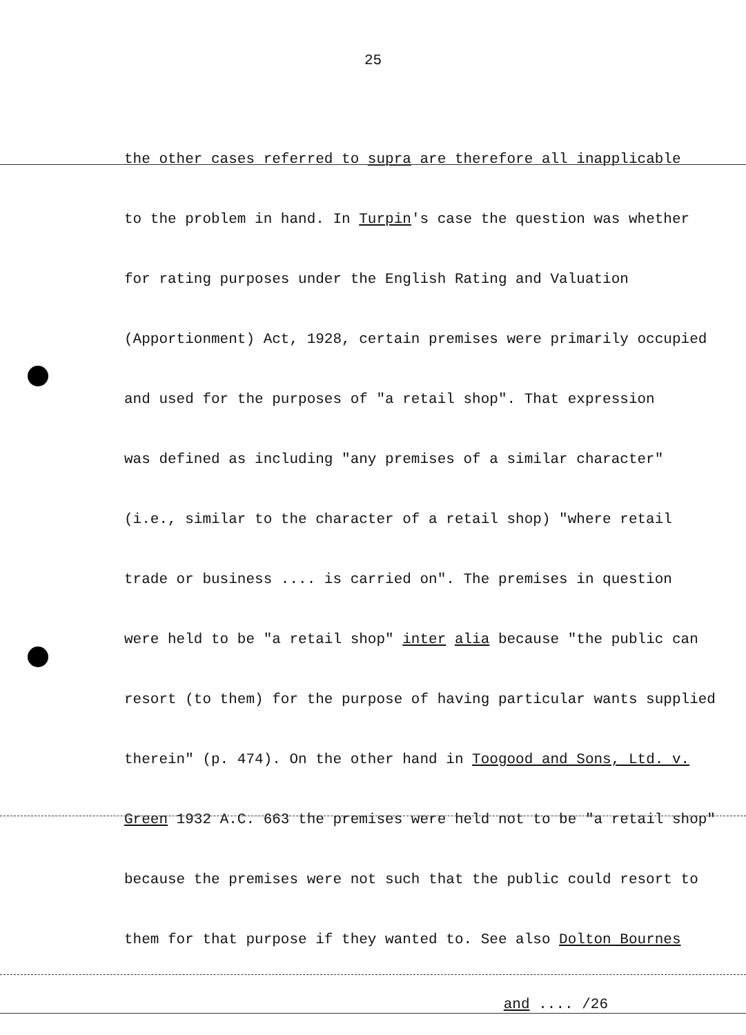25
the other cases referred to supra are therefore all inapplicable
to the problem in hand. In Turpin's case the question was whether
for rating purposes under the English Rating and Valuation
(Apportionment) Act, 1928, certain premises were primarily occupied
and used for the purposes of "a retail shop". That expression
was defined as including "any premises of a similar character"
(i.e., similar to the character of a retail shop) "where retail
trade or business .... is carried on". The premises in question
were held to be "a retail shop" inter alia because "the public can
resort (to them) for the purpose of having particular wants supplied
therein" (p. 474). On the other hand in Toogood and Sons, Ltd. v.
Green 1932 A.C. 663 the premises were held not to be "a retail shop"
because the premises were not such that the public could resort to
them for that purpose if they wanted to. See also Dolton Bournes
and .... /26